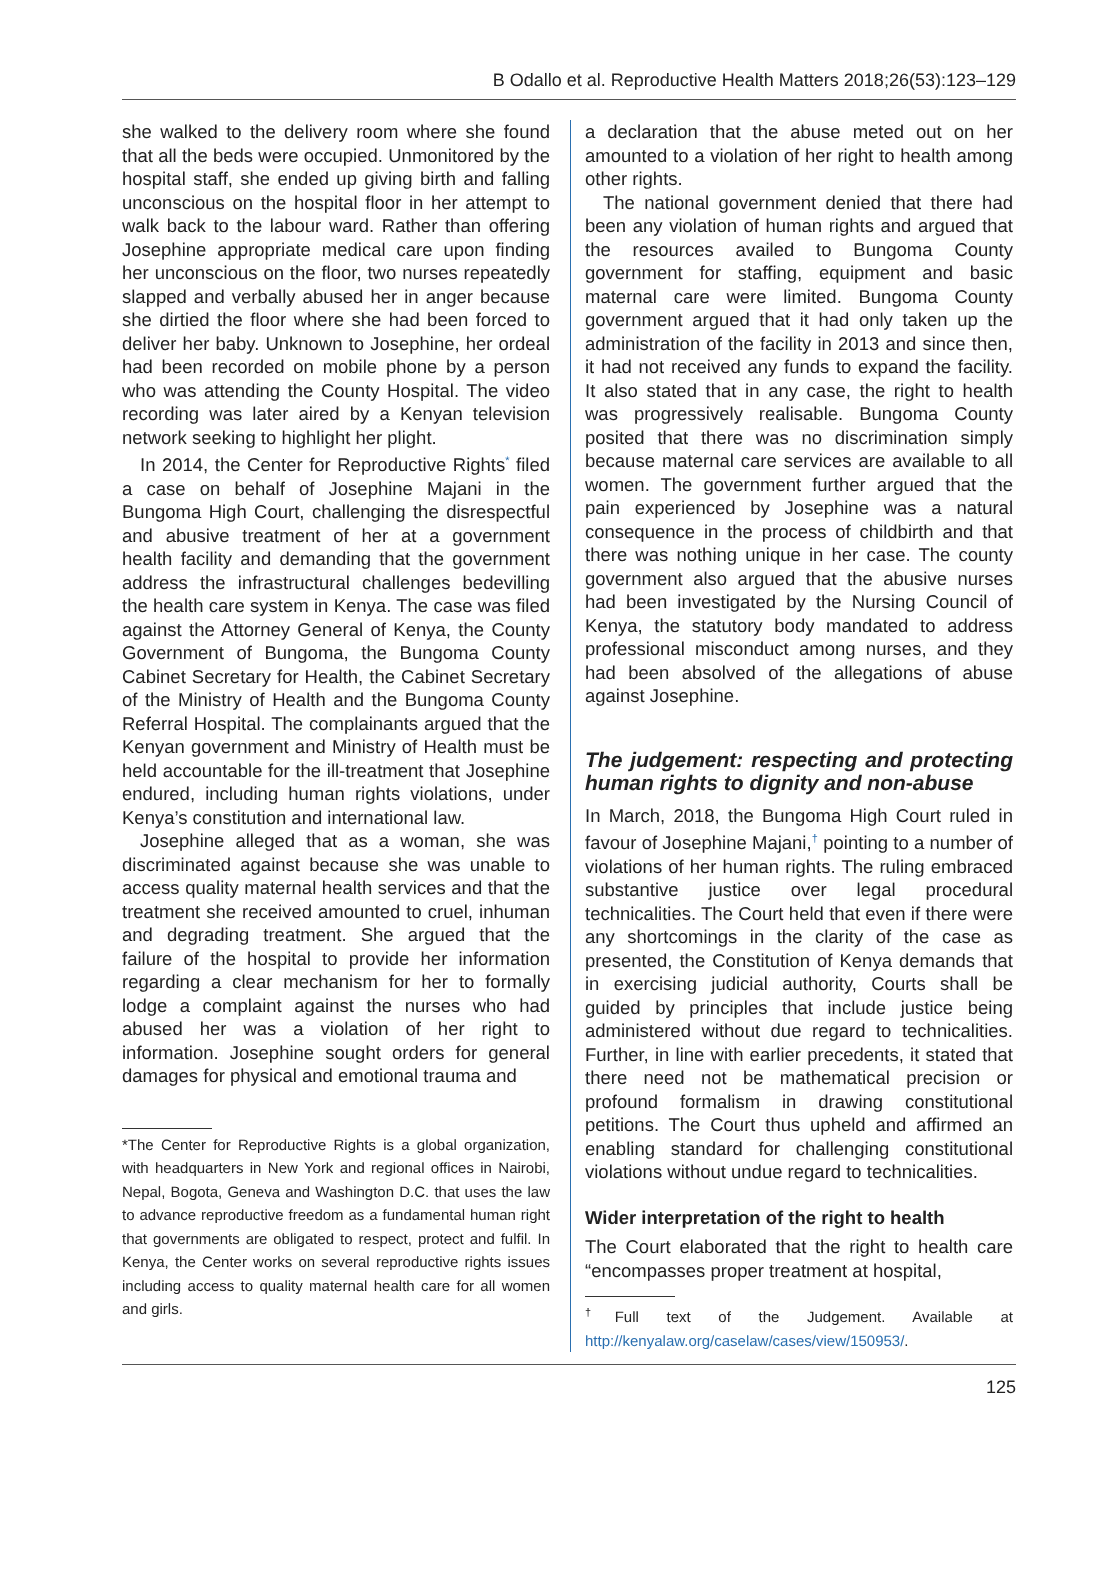B Odallo et al. Reproductive Health Matters 2018;26(53):123–129
she walked to the delivery room where she found that all the beds were occupied. Unmonitored by the hospital staff, she ended up giving birth and falling unconscious on the hospital floor in her attempt to walk back to the labour ward. Rather than offering Josephine appropriate medical care upon finding her unconscious on the floor, two nurses repeatedly slapped and verbally abused her in anger because she dirtied the floor where she had been forced to deliver her baby. Unknown to Josephine, her ordeal had been recorded on mobile phone by a person who was attending the County Hospital. The video recording was later aired by a Kenyan television network seeking to highlight her plight.
In 2014, the Center for Reproductive Rights<sup>*</sup> filed a case on behalf of Josephine Majani in the Bungoma High Court, challenging the disrespectful and abusive treatment of her at a government health facility and demanding that the government address the infrastructural challenges bedevilling the health care system in Kenya. The case was filed against the Attorney General of Kenya, the County Government of Bungoma, the Bungoma County Cabinet Secretary for Health, the Cabinet Secretary of the Ministry of Health and the Bungoma County Referral Hospital. The complainants argued that the Kenyan government and Ministry of Health must be held accountable for the ill-treatment that Josephine endured, including human rights violations, under Kenya’s constitution and international law.
Josephine alleged that as a woman, she was discriminated against because she was unable to access quality maternal health services and that the treatment she received amounted to cruel, inhuman and degrading treatment. She argued that the failure of the hospital to provide her information regarding a clear mechanism for her to formally lodge a complaint against the nurses who had abused her was a violation of her right to information. Josephine sought orders for general damages for physical and emotional trauma and
*The Center for Reproductive Rights is a global organization, with headquarters in New York and regional offices in Nairobi, Nepal, Bogota, Geneva and Washington D.C. that uses the law to advance reproductive freedom as a fundamental human right that governments are obligated to respect, protect and fulfil. In Kenya, the Center works on several reproductive rights issues including access to quality maternal health care for all women and girls.
a declaration that the abuse meted out on her amounted to a violation of her right to health among other rights.
The national government denied that there had been any violation of human rights and argued that the resources availed to Bungoma County government for staffing, equipment and basic maternal care were limited. Bungoma County government argued that it had only taken up the administration of the facility in 2013 and since then, it had not received any funds to expand the facility. It also stated that in any case, the right to health was progressively realisable. Bungoma County posited that there was no discrimination simply because maternal care services are available to all women. The government further argued that the pain experienced by Josephine was a natural consequence in the process of childbirth and that there was nothing unique in her case. The county government also argued that the abusive nurses had been investigated by the Nursing Council of Kenya, the statutory body mandated to address professional misconduct among nurses, and they had been absolved of the allegations of abuse against Josephine.
The judgement: respecting and protecting human rights to dignity and non-abuse
In March, 2018, the Bungoma High Court ruled in favour of Josephine Majani,<sup>†</sup> pointing to a number of violations of her human rights. The ruling embraced substantive justice over legal procedural technicalities. The Court held that even if there were any shortcomings in the clarity of the case as presented, the Constitution of Kenya demands that in exercising judicial authority, Courts shall be guided by principles that include justice being administered without due regard to technicalities. Further, in line with earlier precedents, it stated that there need not be mathematical precision or profound formalism in drawing constitutional petitions. The Court thus upheld and affirmed an enabling standard for challenging constitutional violations without undue regard to technicalities.
Wider interpretation of the right to health
The Court elaborated that the right to health care “encompasses proper treatment at hospital,
<sup>†</sup> Full text of the Judgement. Available at http://kenyalaw.org/caselaw/cases/view/150953/.
125